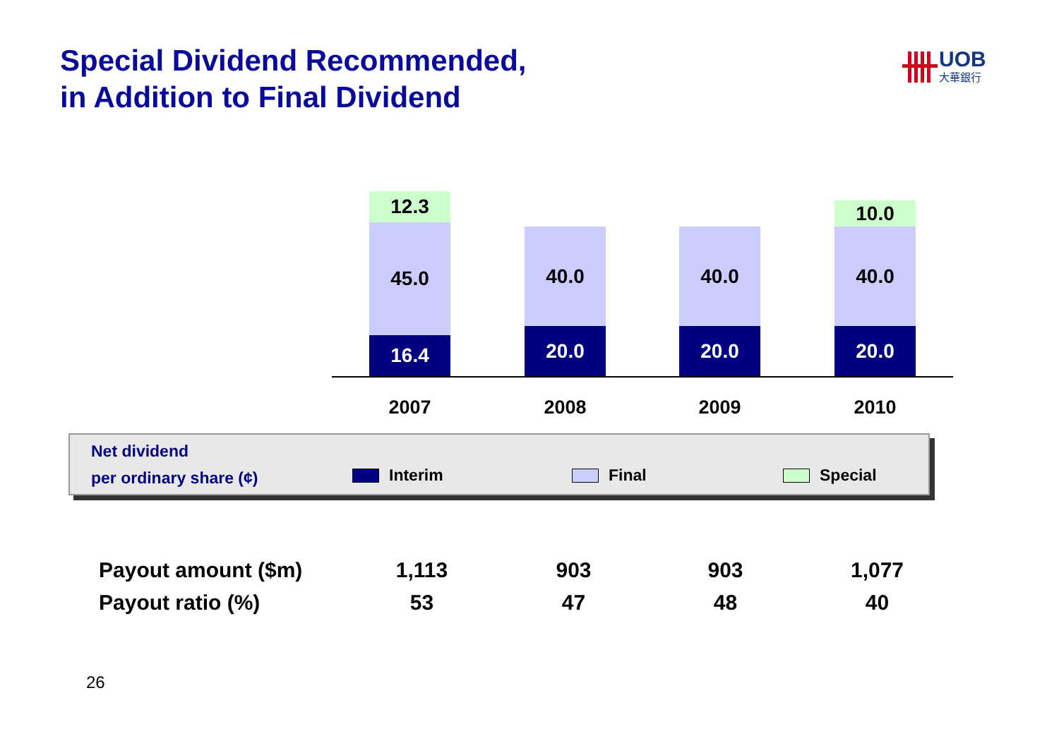Special Dividend Recommended,
in Addition to Final Dividend
UOB
大華銀行
12.3
45.0
16.4
40.0
20.0
40.0
20.0
10.0
40.0
20.0
2007 2008 2009 2010
Net dividend
per ordinary share (¢)
Interim Final Special
| Payout amount ($m) | 1,113 | 903 | 903 | 1,077 |
| Payout ratio (%) | 53 | 47 | 48 | 40 |
26